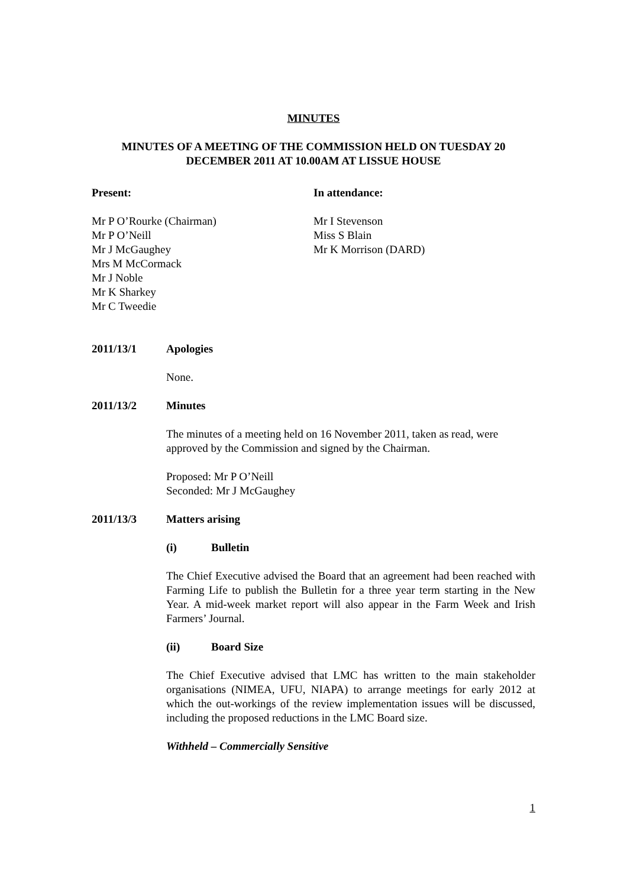MINUTES
MINUTES OF A MEETING OF THE COMMISSION HELD ON TUESDAY 20
DECEMBER 2011 AT 10.00AM AT LISSUE HOUSE
Present:
Mr P O’Rourke (Chairman)
Mr P O’Neill
Mr J McGaughey
Mrs M McCormack
Mr J Noble
Mr K Sharkey
Mr C Tweedie
In attendance:
Mr I Stevenson
Miss S Blain
Mr K Morrison (DARD)
2011/13/1 Apologies
None.
2011/13/2 Minutes
The minutes of a meeting held on 16 November 2011, taken as read, were approved by the Commission and signed by the Chairman.
Proposed: Mr P O’Neill
Seconded: Mr J McGaughey
2011/13/3 Matters arising
(i) Bulletin
The Chief Executive advised the Board that an agreement had been reached with Farming Life to publish the Bulletin for a three year term starting in the New Year. A mid-week market report will also appear in the Farm Week and Irish Farmers’ Journal.
(ii) Board Size
The Chief Executive advised that LMC has written to the main stakeholder organisations (NIMEA, UFU, NIAPA) to arrange meetings for early 2012 at which the out-workings of the review implementation issues will be discussed, including the proposed reductions in the LMC Board size.
Withheld – Commercially Sensitive
1